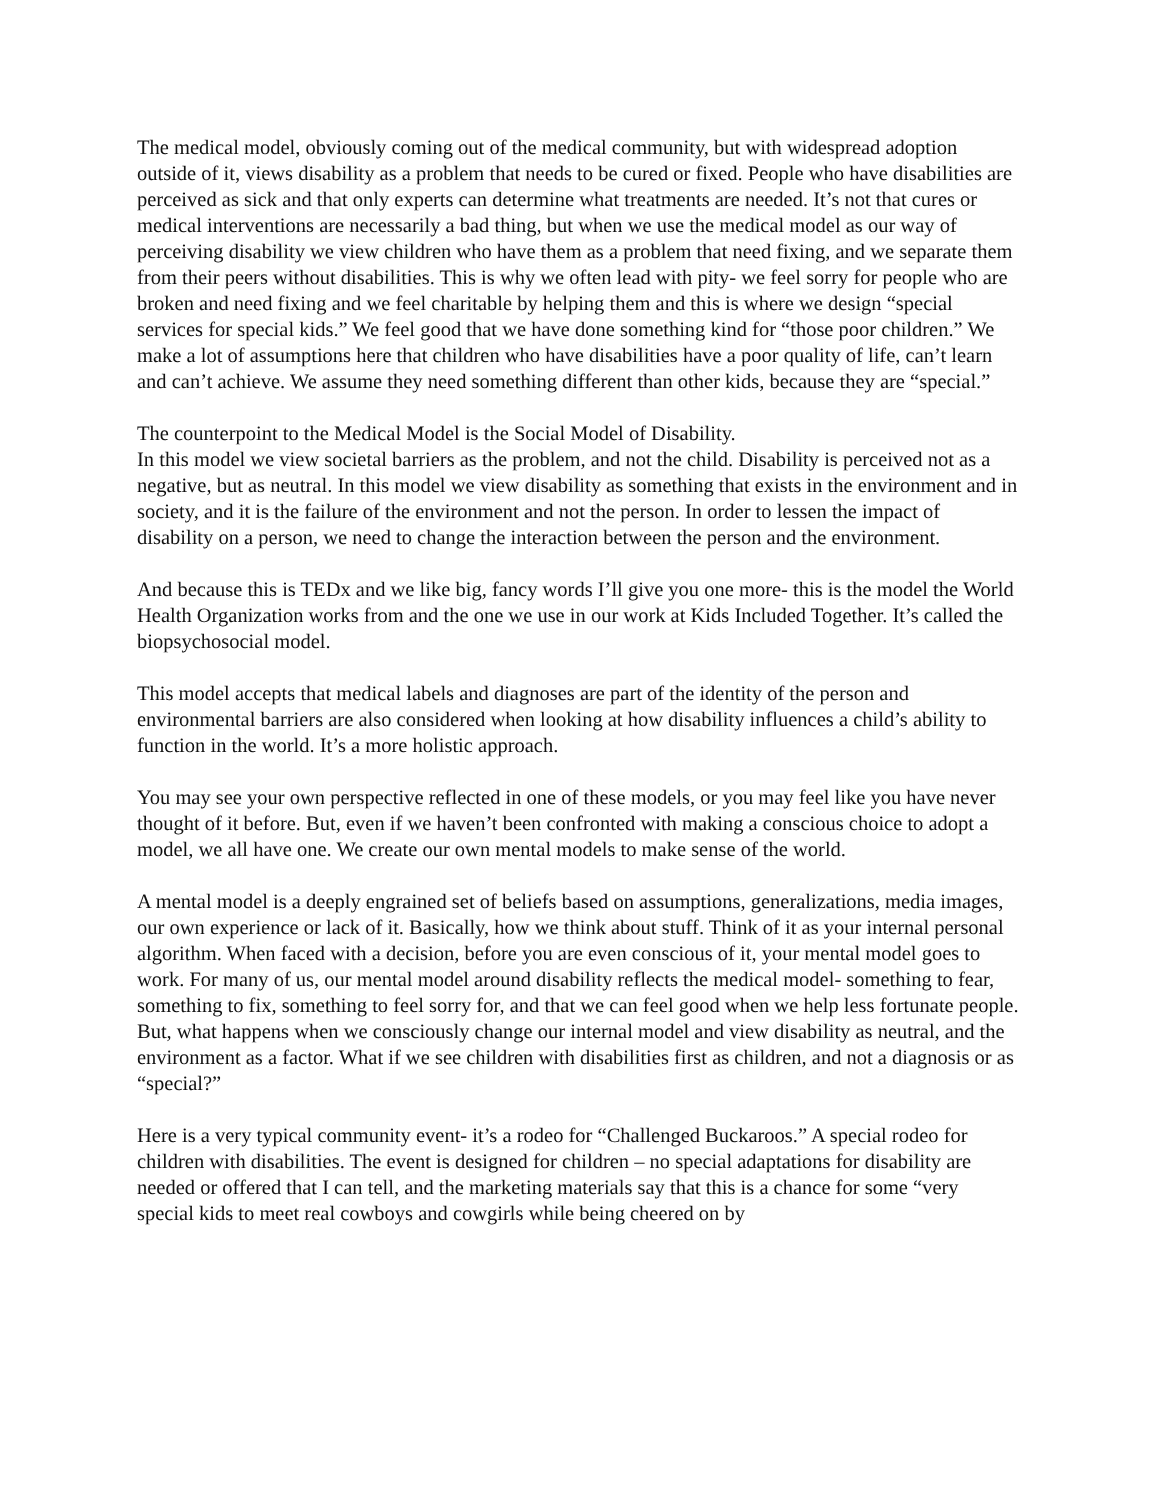The medical model, obviously coming out of the medical community, but with widespread adoption outside of it, views disability as a problem that needs to be cured or fixed. People who have disabilities are perceived as sick and that only experts can determine what treatments are needed. It’s not that cures or medical interventions are necessarily a bad thing, but when we use the medical model as our way of perceiving disability we view children who have them as a problem that need fixing, and we separate them from their peers without disabilities. This is why we often lead with pity- we feel sorry for people who are broken and need fixing and we feel charitable by helping them and this is where we design “special services for special kids.” We feel good that we have done something kind for “those poor children.” We make a lot of assumptions here that children who have disabilities have a poor quality of life, can’t learn and can’t achieve. We assume they need something different than other kids, because they are “special.”
The counterpoint to the Medical Model is the Social Model of Disability.
In this model we view societal barriers as the problem, and not the child. Disability is perceived not as a negative, but as neutral. In this model we view disability as something that exists in the environment and in society, and it is the failure of the environment and not the person. In order to lessen the impact of disability on a person, we need to change the interaction between the person and the environment.
And because this is TEDx and we like big, fancy words I’ll give you one more- this is the model the World Health Organization works from and the one we use in our work at Kids Included Together. It’s called the biopsychosocial model.
This model accepts that medical labels and diagnoses are part of the identity of the person and environmental barriers are also considered when looking at how disability influences a child’s ability to function in the world. It’s a more holistic approach.
You may see your own perspective reflected in one of these models, or you may feel like you have never thought of it before. But, even if we haven’t been confronted with making a conscious choice to adopt a model, we all have one. We create our own mental models to make sense of the world.
A mental model is a deeply engrained set of beliefs based on assumptions, generalizations, media images, our own experience or lack of it. Basically, how we think about stuff. Think of it as your internal personal algorithm. When faced with a decision, before you are even conscious of it, your mental model goes to work. For many of us, our mental model around disability reflects the medical model- something to fear, something to fix, something to feel sorry for, and that we can feel good when we help less fortunate people. But, what happens when we consciously change our internal model and view disability as neutral, and the environment as a factor. What if we see children with disabilities first as children, and not a diagnosis or as “special?”
Here is a very typical community event- it’s a rodeo for “Challenged Buckaroos.” A special rodeo for children with disabilities. The event is designed for children – no special adaptations for disability are needed or offered that I can tell, and the marketing materials say that this is a chance for some “very special kids to meet real cowboys and cowgirls while being cheered on by